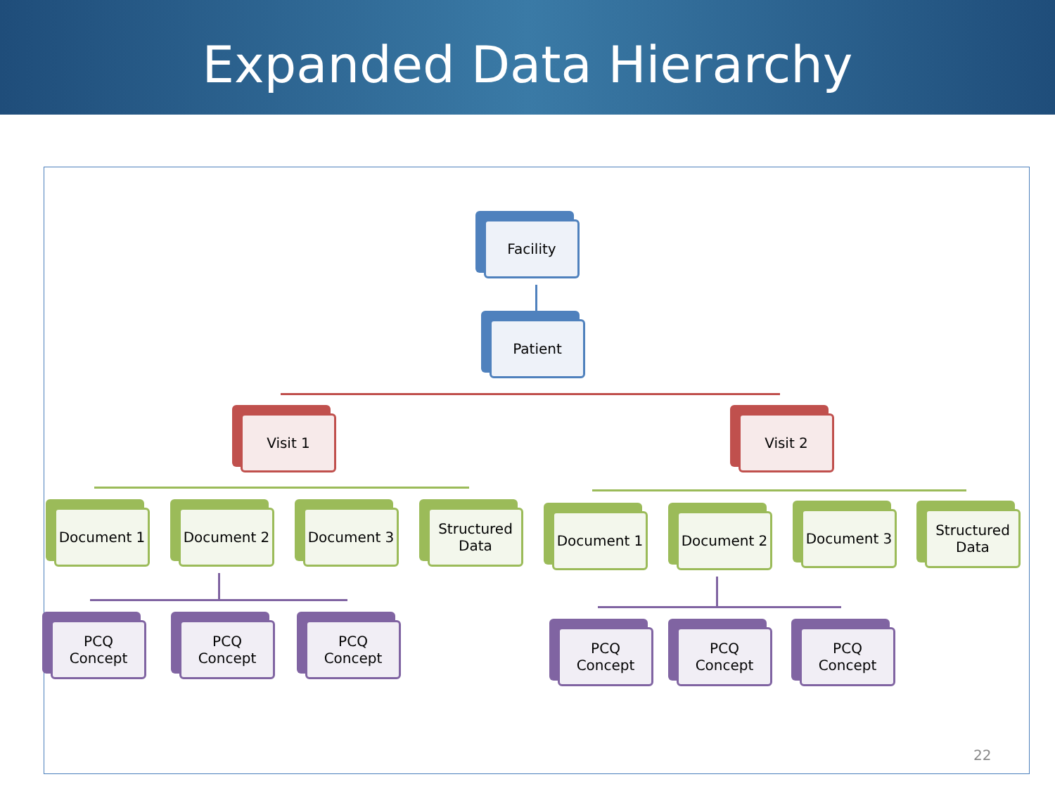Expanded Data Hierarchy
Facility
Patient
Visit 1 Visit 2
Document 1 Document 2 Document 3 Structured Data Document 1 Document 2 Document 3 Structured Data
PCQ Concept PCQ Concept PCQ Concept
PCQ Concept PCQ Concept PCQ Concept
22